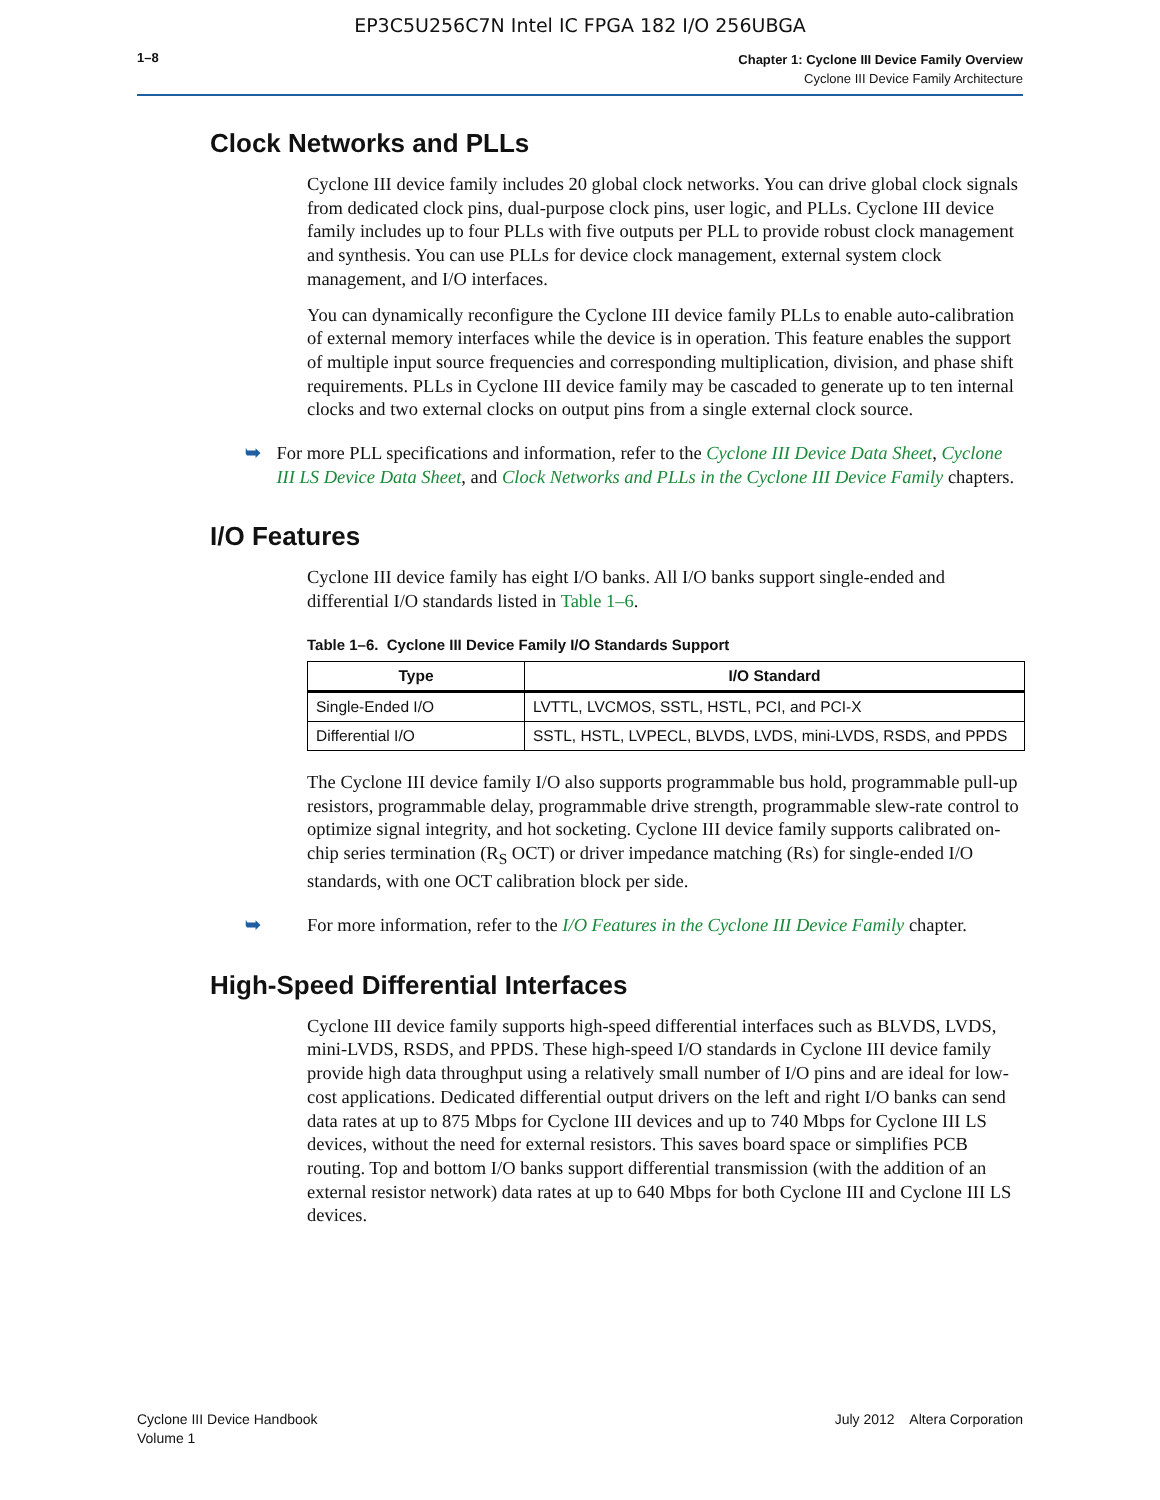EP3C5U256C7N Intel IC FPGA 182 I/O 256UBGA
1–8
Chapter 1: Cyclone III Device Family Overview
Cyclone III Device Family Architecture
Clock Networks and PLLs
Cyclone III device family includes 20 global clock networks. You can drive global clock signals from dedicated clock pins, dual-purpose clock pins, user logic, and PLLs. Cyclone III device family includes up to four PLLs with five outputs per PLL to provide robust clock management and synthesis. You can use PLLs for device clock management, external system clock management, and I/O interfaces.
You can dynamically reconfigure the Cyclone III device family PLLs to enable auto-calibration of external memory interfaces while the device is in operation. This feature enables the support of multiple input source frequencies and corresponding multiplication, division, and phase shift requirements. PLLs in Cyclone III device family may be cascaded to generate up to ten internal clocks and two external clocks on output pins from a single external clock source.
➥ For more PLL specifications and information, refer to the Cyclone III Device Data Sheet, Cyclone III LS Device Data Sheet, and Clock Networks and PLLs in the Cyclone III Device Family chapters.
I/O Features
Cyclone III device family has eight I/O banks. All I/O banks support single-ended and differential I/O standards listed in Table 1–6.
Table 1–6. Cyclone III Device Family I/O Standards Support
| Type | I/O Standard |
| --- | --- |
| Single-Ended I/O | LVTTL, LVCMOS, SSTL, HSTL, PCI, and PCI-X |
| Differential I/O | SSTL, HSTL, LVPECL, BLVDS, LVDS, mini-LVDS, RSDS, and PPDS |
The Cyclone III device family I/O also supports programmable bus hold, programmable pull-up resistors, programmable delay, programmable drive strength, programmable slew-rate control to optimize signal integrity, and hot socketing. Cyclone III device family supports calibrated on-chip series termination (R<sub>S</sub> OCT) or driver impedance matching (Rs) for single-ended I/O standards, with one OCT calibration block per side.
➥ For more information, refer to the I/O Features in the Cyclone III Device Family chapter.
High-Speed Differential Interfaces
Cyclone III device family supports high-speed differential interfaces such as BLVDS, LVDS, mini-LVDS, RSDS, and PPDS. These high-speed I/O standards in Cyclone III device family provide high data throughput using a relatively small number of I/O pins and are ideal for low-cost applications. Dedicated differential output drivers on the left and right I/O banks can send data rates at up to 875 Mbps for Cyclone III devices and up to 740 Mbps for Cyclone III LS devices, without the need for external resistors. This saves board space or simplifies PCB routing. Top and bottom I/O banks support differential transmission (with the addition of an external resistor network) data rates at up to 640 Mbps for both Cyclone III and Cyclone III LS devices.
Cyclone III Device Handbook
Volume 1
July 2012 Altera Corporation